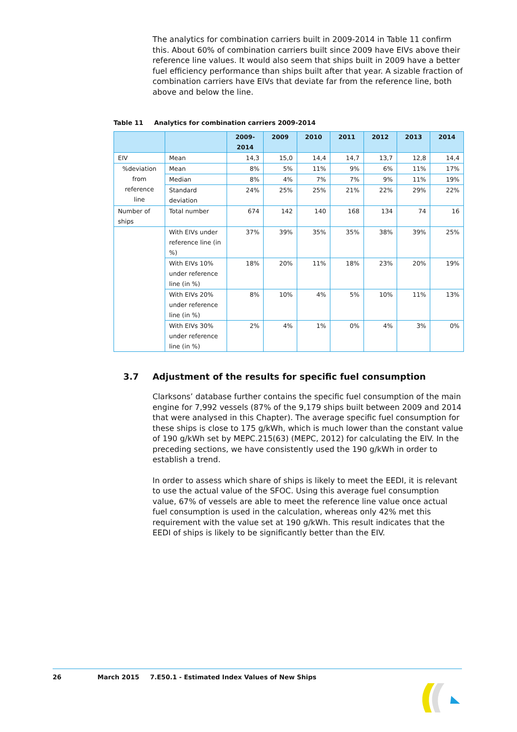The analytics for combination carriers built in 2009-2014 in Table 11 confirm this. About 60% of combination carriers built since 2009 have EIVs above their reference line values. It would also seem that ships built in 2009 have a better fuel efficiency performance than ships built after that year. A sizable fraction of combination carriers have EIVs that deviate far from the reference line, both above and below the line.
Table 11 Analytics for combination carriers 2009-2014
| | | 2009- 2014 | 2009 | 2010 | 2011 | 2012 | 2013 | 2014 |
| --- | --- | --- | --- | --- | --- | --- | --- | --- |
| EIV | Mean | 14,3 | 15,0 | 14,4 | 14,7 | 13,7 | 12,8 | 14,4 |
| %deviation from reference line | Mean | 8% | 5% | 11% | 9% | 6% | 11% | 17% |
| | Median | 8% | 4% | 7% | 7% | 9% | 11% | 19% |
| | Standard deviation | 24% | 25% | 25% | 21% | 22% | 29% | 22% |
| Number of ships | Total number | 674 | 142 | 140 | 168 | 134 | 74 | 16 |
| | With EIVs under reference line (in %) | 37% | 39% | 35% | 35% | 38% | 39% | 25% |
| | With EIVs 10% under reference line (in %) | 18% | 20% | 11% | 18% | 23% | 20% | 19% |
| | With EIVs 20% under reference line (in %) | 8% | 10% | 4% | 5% | 10% | 11% | 13% |
| | With EIVs 30% under reference line (in %) | 2% | 4% | 1% | 0% | 4% | 3% | 0% |
3.7 Adjustment of the results for specific fuel consumption
Clarksons’ database further contains the specific fuel consumption of the main engine for 7,992 vessels (87% of the 9,179 ships built between 2009 and 2014 that were analysed in this Chapter). The average specific fuel consumption for these ships is close to 175 g/kWh, which is much lower than the constant value of 190 g/kWh set by MEPC.215(63) (MEPC, 2012) for calculating the EIV. In the preceding sections, we have consistently used the 190 g/kWh in order to establish a trend.
In order to assess which share of ships is likely to meet the EEDI, it is relevant to use the actual value of the SFOC. Using this average fuel consumption value, 67% of vessels are able to meet the reference line value once actual fuel consumption is used in the calculation, whereas only 42% met this requirement with the value set at 190 g/kWh. This result indicates that the EEDI of ships is likely to be significantly better than the EIV.
26 March 2015 7.E50.1 - Estimated Index Values of New Ships